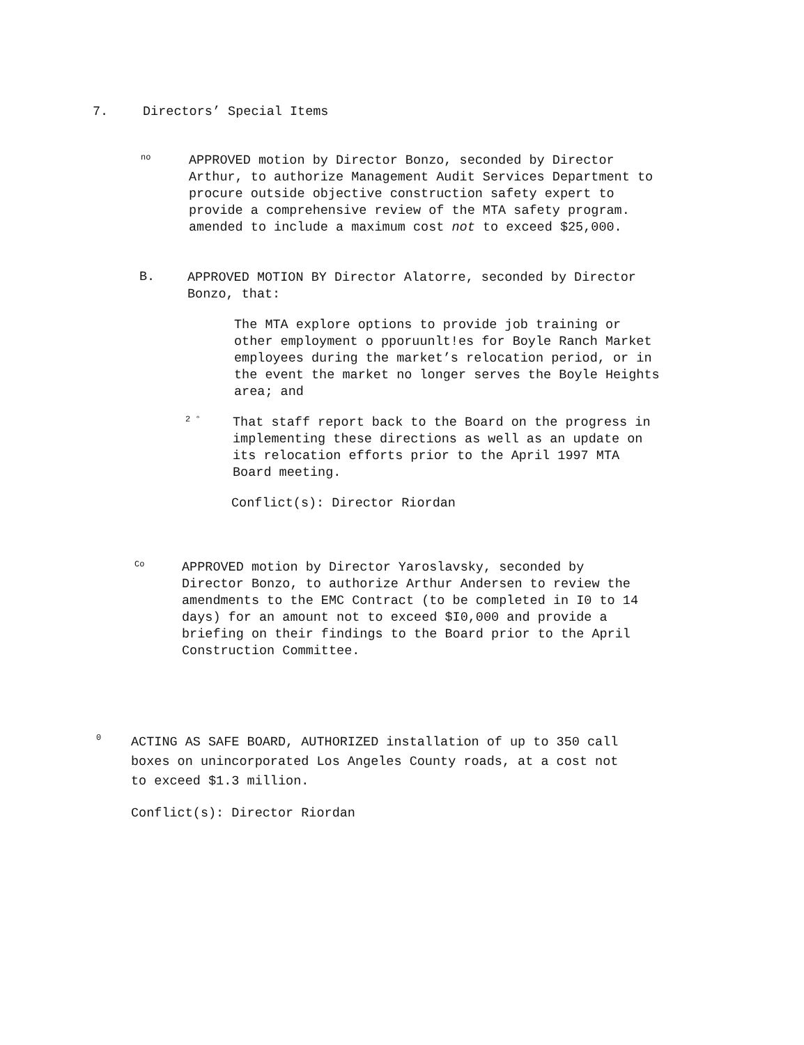7. Directors’ Special Items
no
APPROVED motion by Director Bonzo, seconded by Director
Arthur, to authorize Management Audit Services Department to
procure outside objective construction safety expert to
provide a comprehensive review of the MTA safety program.
amended to include a maximum cost not to exceed $25,000.
B.
APPROVED MOTION BY Director Alatorre, seconded by Director
Bonzo, that:
The MTA explore options to provide job training or
other employment o pporuunlt!es for Boyle Ranch Market
employees during the market’s relocation period, or in
the event the market no longer serves the Boyle Heights
area; and
2 °
That staff report back to the Board on the progress in
implementing these directions as well as an update on
its relocation efforts prior to the April 1997 MTA
Board meeting.
Conflict(s): Director Riordan
Co
APPROVED motion by Director Yaroslavsky, seconded by
Director Bonzo, to authorize Arthur Andersen to review the
amendments to the EMC Contract (to be completed in I0 to 14
days) for an amount not to exceed $I0,000 and provide a
briefing on their findings to the Board prior to the April
Construction Committee.
0
ACTING AS SAFE BOARD, AUTHORIZED installation of up to 350 call
boxes on unincorporated Los Angeles County roads, at a cost not
to exceed $1.3 million.
Conflict(s): Director Riordan